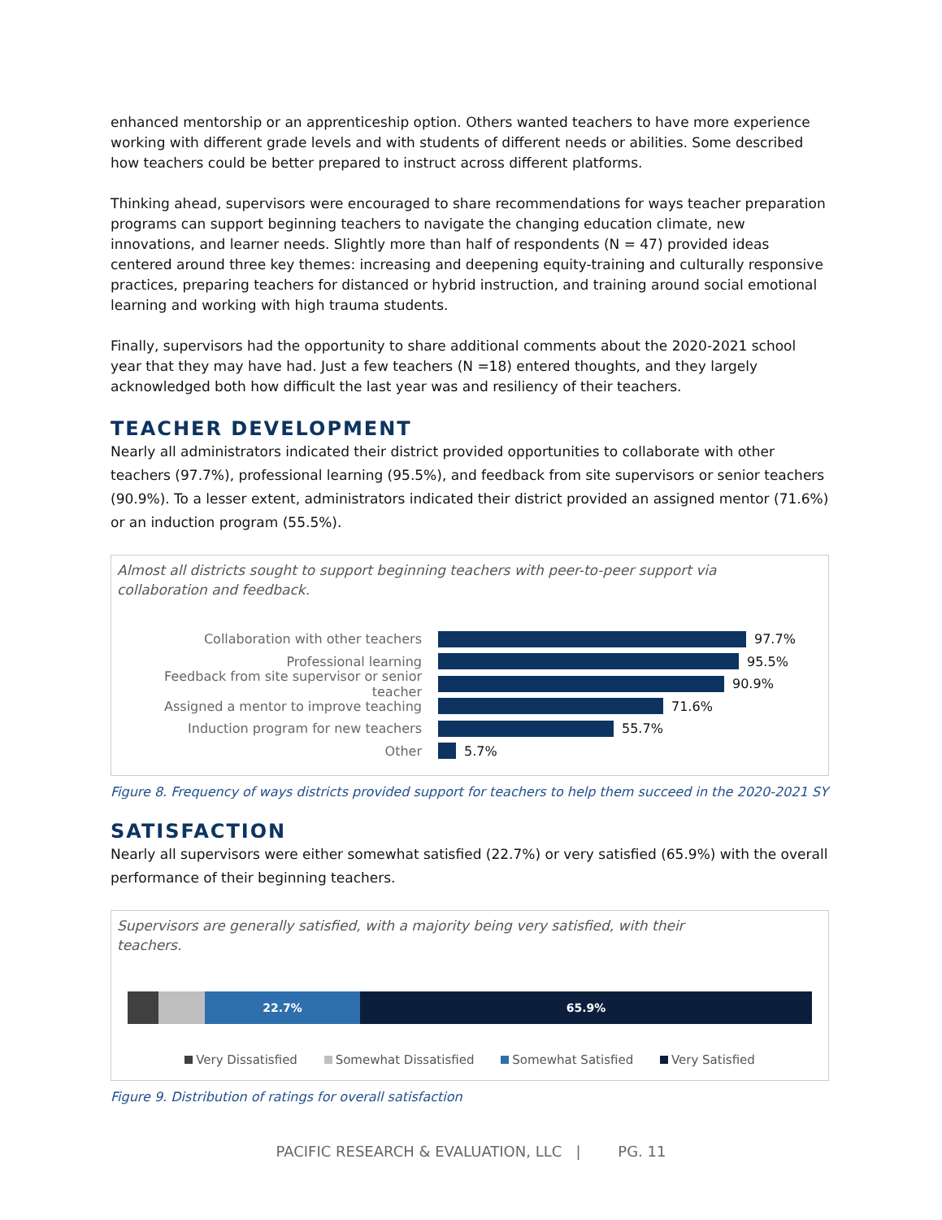enhanced mentorship or an apprenticeship option. Others wanted teachers to have more experience working with different grade levels and with students of different needs or abilities. Some described how teachers could be better prepared to instruct across different platforms.
Thinking ahead, supervisors were encouraged to share recommendations for ways teacher preparation programs can support beginning teachers to navigate the changing education climate, new innovations, and learner needs. Slightly more than half of respondents (N = 47) provided ideas centered around three key themes: increasing and deepening equity-training and culturally responsive practices, preparing teachers for distanced or hybrid instruction, and training around social emotional learning and working with high trauma students.
Finally, supervisors had the opportunity to share additional comments about the 2020-2021 school year that they may have had. Just a few teachers (N =18) entered thoughts, and they largely acknowledged both how difficult the last year was and resiliency of their teachers.
TEACHER DEVELOPMENT
Nearly all administrators indicated their district provided opportunities to collaborate with other teachers (97.7%), professional learning (95.5%), and feedback from site supervisors or senior teachers (90.9%). To a lesser extent, administrators indicated their district provided an assigned mentor (71.6%) or an induction program (55.5%).
Almost all districts sought to support beginning teachers with peer-to-peer support via
collaboration and feedback.
Collaboration with other teachers 97.7%
Professional learning 95.5%
Feedback from site supervisor or senior teacher
90.9%
Assigned a mentor to improve teaching 71.6%
Induction program for new teachers 55.7%
Other 5.7%
Figure 8. Frequency of ways districts provided support for teachers to help them succeed in the 2020-2021 SY
SATISFACTION
Nearly all supervisors were either somewhat satisfied (22.7%) or very satisfied (65.9%) with the overall performance of their beginning teachers.
Supervisors are generally satisfied, with a majority being very satisfied, with their
teachers.
22.7% 65.9%
Very Dissatisfied Somewhat Dissatisfied Somewhat Satisfied Very Satisfied
Figure 9. Distribution of ratings for overall satisfaction
PACIFIC RESEARCH & EVALUATION, LLC | PG. 11